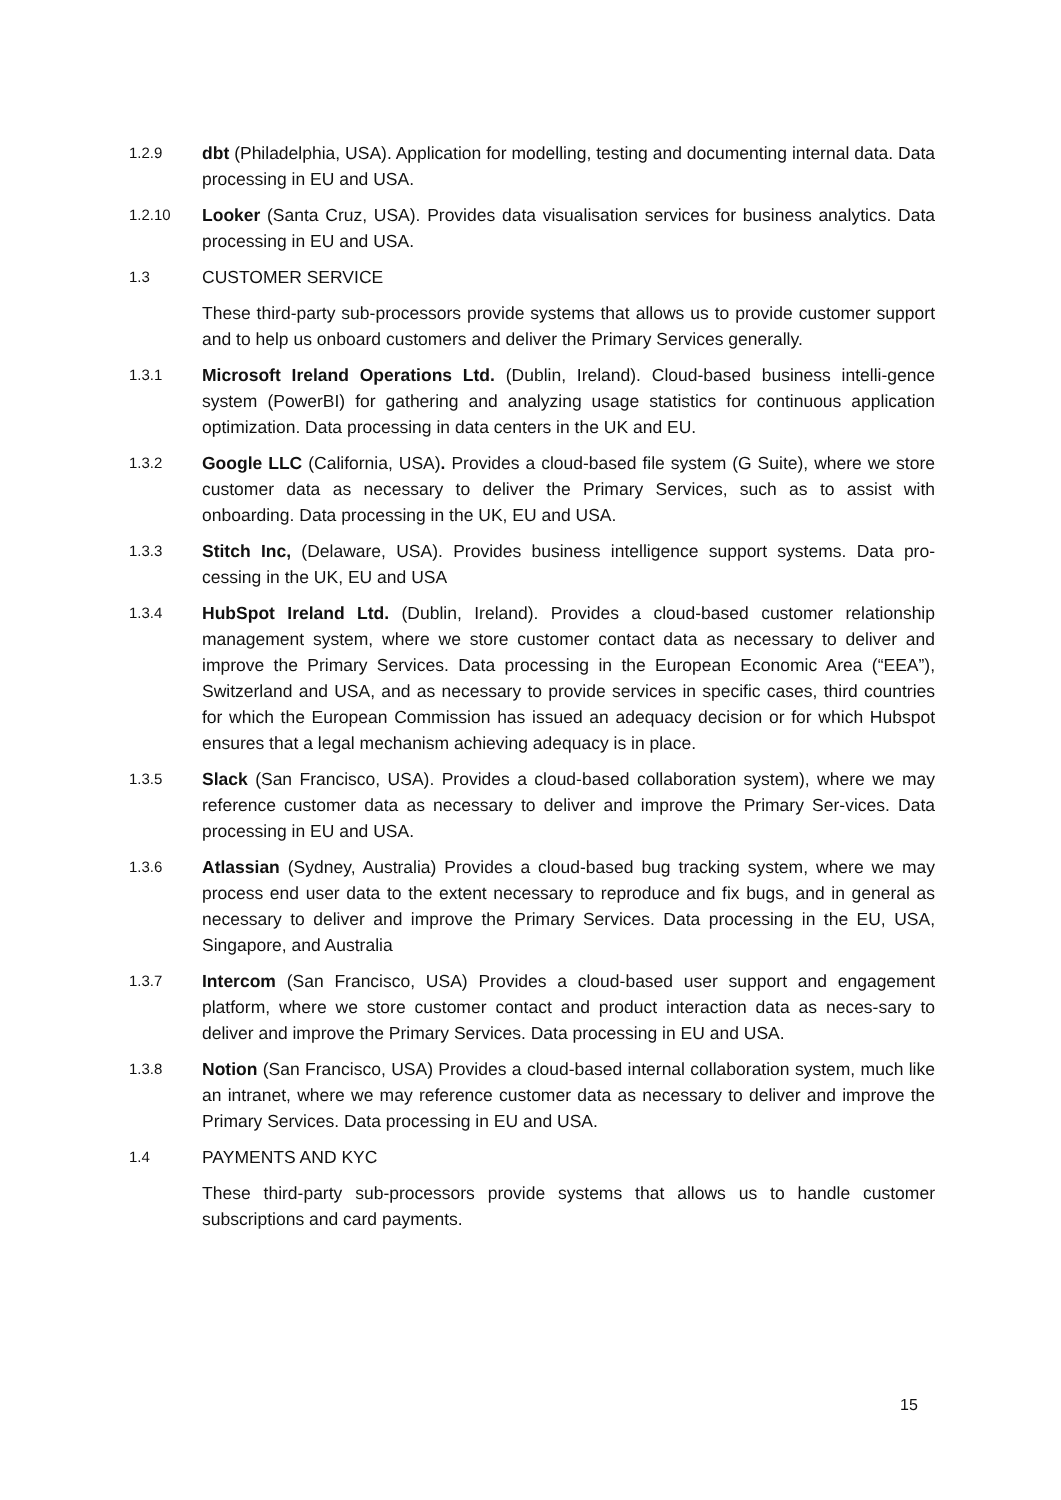1.2.9
dbt (Philadelphia, USA). Application for modelling, testing and documenting internal data. Data processing in EU and USA.
1.2.10
Looker (Santa Cruz, USA). Provides data visualisation services for business analytics. Data processing in EU and USA.
1.3
CUSTOMER SERVICE
These third-party sub-processors provide systems that allows us to provide customer support and to help us onboard customers and deliver the Primary Services generally.
1.3.1
Microsoft Ireland Operations Ltd. (Dublin, Ireland). Cloud-based business intelli-gence system (PowerBI) for gathering and analyzing usage statistics for continuous application optimization. Data processing in data centers in the UK and EU.
1.3.2
Google LLC (California, USA). Provides a cloud-based file system (G Suite), where we store customer data as necessary to deliver the Primary Services, such as to assist with onboarding. Data processing in the UK, EU and USA.
1.3.3
Stitch Inc, (Delaware, USA). Provides business intelligence support systems. Data pro-cessing in the UK, EU and USA
1.3.4
HubSpot Ireland Ltd. (Dublin, Ireland). Provides a cloud-based customer relationship management system, where we store customer contact data as necessary to deliver and improve the Primary Services. Data processing in the European Economic Area (“EEA”), Switzerland and USA, and as necessary to provide services in specific cases, third countries for which the European Commission has issued an adequacy decision or for which Hubspot ensures that a legal mechanism achieving adequacy is in place.
1.3.5
Slack (San Francisco, USA). Provides a cloud-based collaboration system), where we may reference customer data as necessary to deliver and improve the Primary Ser-vices. Data processing in EU and USA.
1.3.6
Atlassian (Sydney, Australia) Provides a cloud-based bug tracking system, where we may process end user data to the extent necessary to reproduce and fix bugs, and in general as necessary to deliver and improve the Primary Services. Data processing in the EU, USA, Singapore, and Australia
1.3.7
Intercom (San Francisco, USA) Provides a cloud-based user support and engagement platform, where we store customer contact and product interaction data as neces-sary to deliver and improve the Primary Services. Data processing in EU and USA.
1.3.8
Notion (San Francisco, USA) Provides a cloud-based internal collaboration system, much like an intranet, where we may reference customer data as necessary to deliver and improve the Primary Services. Data processing in EU and USA.
1.4
PAYMENTS AND KYC
These third-party sub-processors provide systems that allows us to handle customer subscriptions and card payments.
15